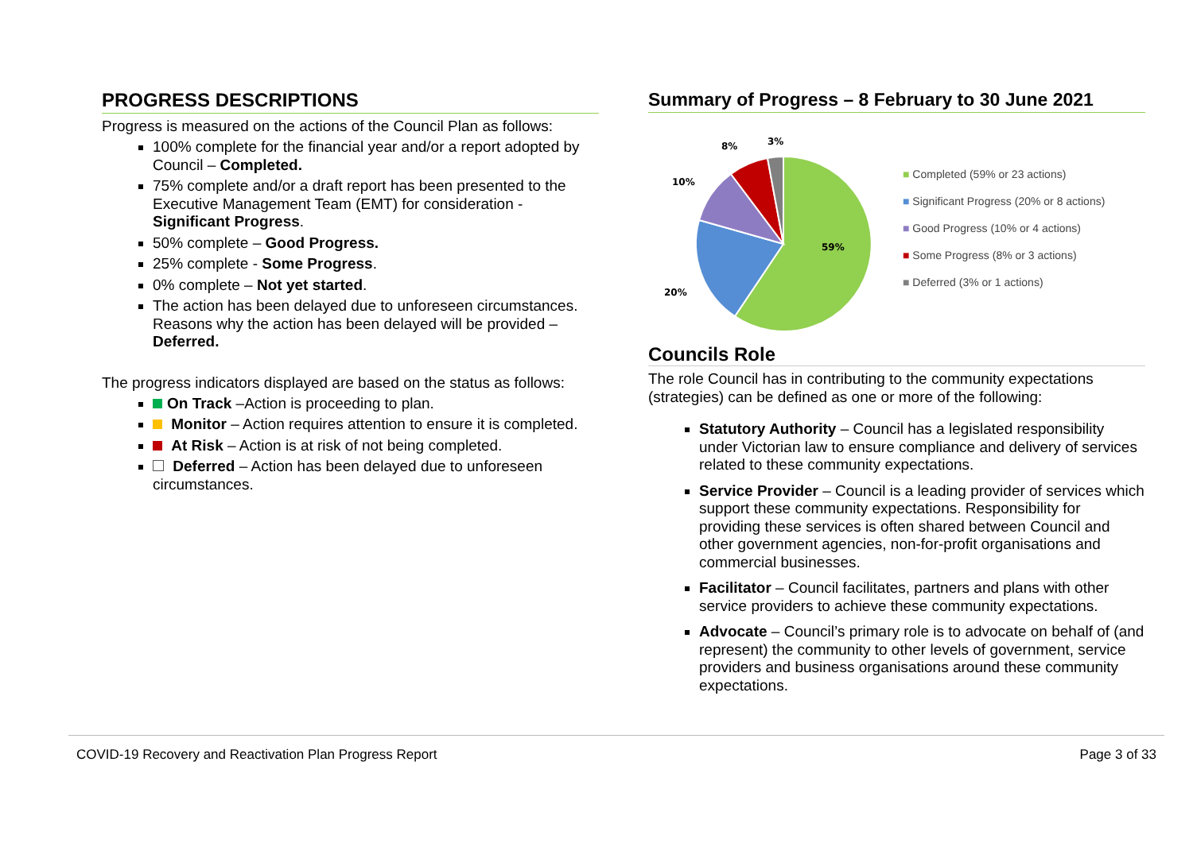PROGRESS DESCRIPTIONS
Progress is measured on the actions of the Council Plan as follows:
100% complete for the financial year and/or a report adopted by Council – Completed.
75% complete and/or a draft report has been presented to the Executive Management Team (EMT) for consideration - Significant Progress.
50% complete – Good Progress.
25% complete - Some Progress.
0% complete – Not yet started.
The action has been delayed due to unforeseen circumstances. Reasons why the action has been delayed will be provided – Deferred.
The progress indicators displayed are based on the status as follows:
On Track –Action is proceeding to plan.
Monitor – Action requires attention to ensure it is completed.
At Risk – Action is at risk of not being completed.
Deferred – Action has been delayed due to unforeseen circumstances.
Summary of Progress – 8 February to 30 June 2021
59%
20%
10%
8%
3%
■ Completed (59% or 23 actions)
■ Significant Progress (20% or 8 actions)
■ Good Progress (10% or 4 actions)
■ Some Progress (8% or 3 actions)
■ Deferred (3% or 1 actions)
Councils Role
The role Council has in contributing to the community expectations (strategies) can be defined as one or more of the following:
Statutory Authority – Council has a legislated responsibility under Victorian law to ensure compliance and delivery of services related to these community expectations.
Service Provider – Council is a leading provider of services which support these community expectations. Responsibility for providing these services is often shared between Council and other government agencies, non-for-profit organisations and commercial businesses.
Facilitator – Council facilitates, partners and plans with other service providers to achieve these community expectations.
Advocate – Council’s primary role is to advocate on behalf of (and represent) the community to other levels of government, service providers and business organisations around these community expectations.
COVID-19 Recovery and Reactivation Plan Progress Report Page 3 of 33